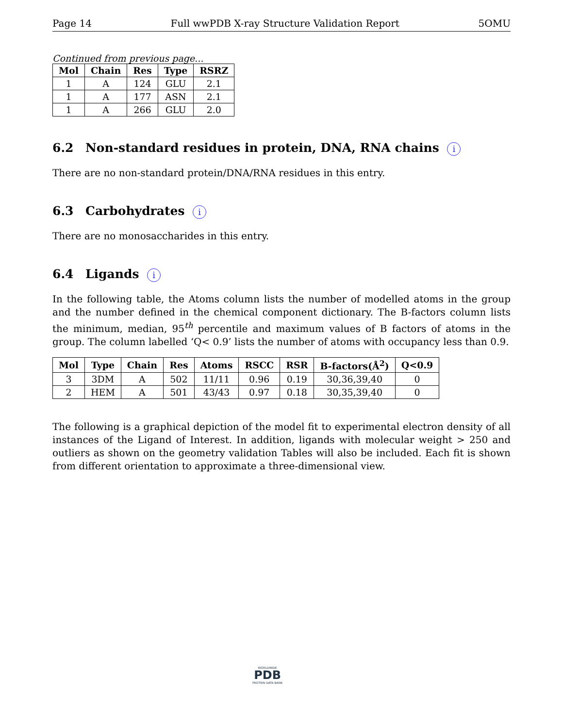Page 14 Full wwPDB X-ray Structure Validation Report 5OMU
Continued from previous page...
| Mol | Chain | Res | Type | RSRZ |
| --- | --- | --- | --- | --- |
| 1 | A | 124 | GLU | 2.1 |
| 1 | A | 177 | ASN | 2.1 |
| 1 | A | 266 | GLU | 2.0 |
6.2 Non-standard residues in protein, DNA, RNA chains i
There are no non-standard protein/DNA/RNA residues in this entry.
6.3 Carbohydrates i
There are no monosaccharides in this entry.
6.4 Ligands i
In the following table, the Atoms column lists the number of modelled atoms in the group and the number defined in the chemical component dictionary. The B-factors column lists the minimum, median, 95<sup>th</sup> percentile and maximum values of B factors of atoms in the group. The column labelled ‘Q< 0.9’ lists the number of atoms with occupancy less than 0.9.
| Mol | Type | Chain | Res | Atoms | RSCC | RSR | B-factors(Å<sup>2</sup>) | Q<0.9 |
| --- | --- | --- | --- | --- | --- | --- | --- | --- |
| 3 | 3DM | A | 502 | 11/11 | 0.96 | 0.19 | 30,36,39,40 | 0 |
| 2 | HEM | A | 501 | 43/43 | 0.97 | 0.18 | 30,35,39,40 | 0 |
The following is a graphical depiction of the model fit to experimental electron density of all instances of the Ligand of Interest. In addition, ligands with molecular weight > 250 and outliers as shown on the geometry validation Tables will also be included. Each fit is shown from different orientation to approximate a three-dimensional view.
WORLDWIDE
PDB
PROTEIN DATA BANK